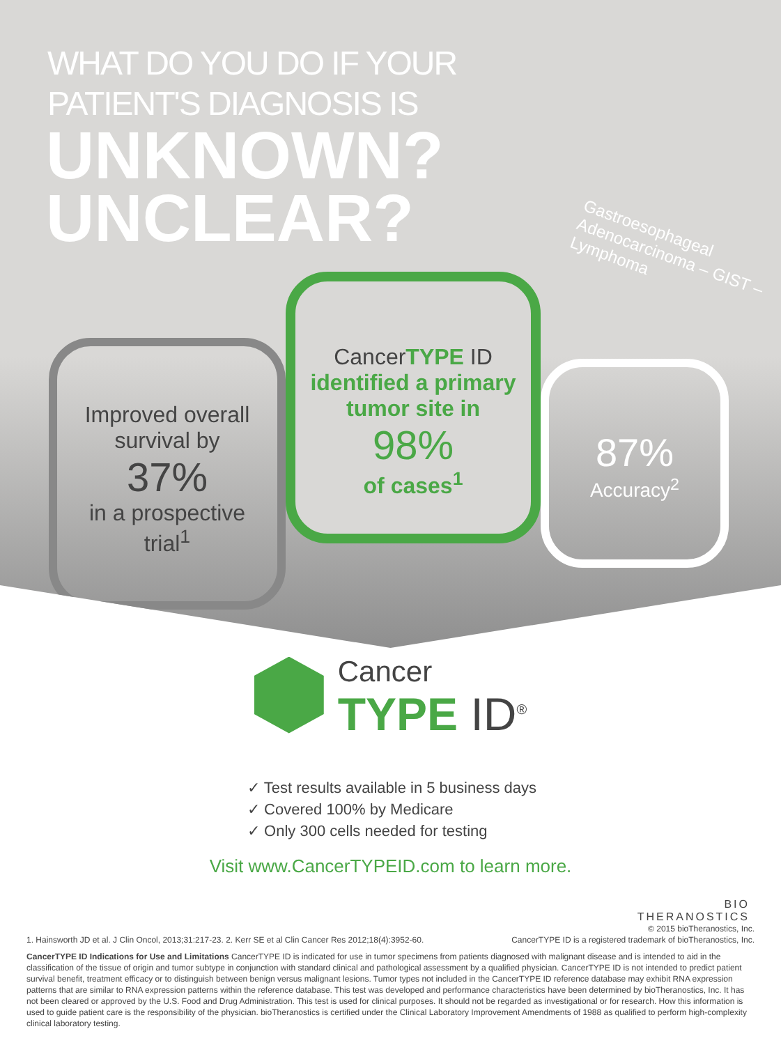WHAT DO YOU DO IF YOUR
PATIENT'S DIAGNOSIS IS
UNKNOWN?
UNCLEAR?
Gastroesophageal Adenocarcinoma – GIST – Lymphoma
Improved overall
survival by
37%
in a prospective
trial<sup>1</sup>
CancerTYPE ID
identified a primary
tumor site in
98%
of cases<sup>1</sup>
87%
Accuracy<sup>2</sup>
Cancer
TYPE ID<sup>®</sup>
✓ Test results available in 5 business days
✓ Covered 100% by Medicare
✓ Only 300 cells needed for testing
Visit www.CancerTYPEID.com to learn more.
BIO
THERANOSTICS
© 2015 bioTheranostics, Inc.
1. Hainsworth JD et al. J Clin Oncol, 2013;31:217-23. 2. Kerr SE et al Clin Cancer Res 2012;18(4):3952-60. CancerTYPE ID is a registered trademark of bioTheranostics, Inc.
CancerTYPE ID Indications for Use and Limitations CancerTYPE ID is indicated for use in tumor specimens from patients diagnosed with malignant disease and is intended to aid in the classification of the tissue of origin and tumor subtype in conjunction with standard clinical and pathological assessment by a qualified physician. CancerTYPE ID is not intended to predict patient survival benefit, treatment efficacy or to distinguish between benign versus malignant lesions. Tumor types not included in the CancerTYPE ID reference database may exhibit RNA expression patterns that are similar to RNA expression patterns within the reference database. This test was developed and performance characteristics have been determined by bioTheranostics, Inc. It has not been cleared or approved by the U.S. Food and Drug Administration. This test is used for clinical purposes. It should not be regarded as investigational or for research. How this information is used to guide patient care is the responsibility of the physician. bioTheranostics is certified under the Clinical Laboratory Improvement Amendments of 1988 as qualified to perform high-complexity clinical laboratory testing.